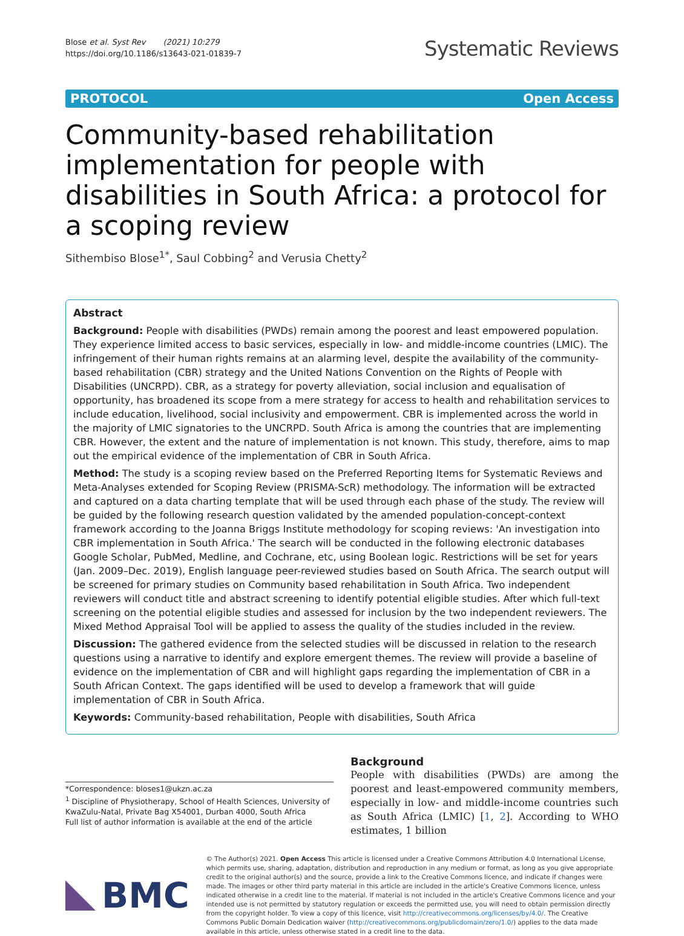Blose et al. Syst Rev (2021) 10:279
https://doi.org/10.1186/s13643-021-01839-7
Systematic Reviews
PROTOCOL Open Access
Community-based rehabilitation implementation for people with disabilities in South Africa: a protocol for a scoping review
Sithembiso Blose<sup>1*</sup>, Saul Cobbing<sup>2</sup> and Verusia Chetty<sup>2</sup>
Abstract
Background: People with disabilities (PWDs) remain among the poorest and least empowered population. They experience limited access to basic services, especially in low- and middle-income countries (LMIC). The infringement of their human rights remains at an alarming level, despite the availability of the community-based rehabilitation (CBR) strategy and the United Nations Convention on the Rights of People with Disabilities (UNCRPD). CBR, as a strategy for poverty alleviation, social inclusion and equalisation of opportunity, has broadened its scope from a mere strategy for access to health and rehabilitation services to include education, livelihood, social inclusivity and empowerment. CBR is implemented across the world in the majority of LMIC signatories to the UNCRPD. South Africa is among the countries that are implementing CBR. However, the extent and the nature of implementation is not known. This study, therefore, aims to map out the empirical evidence of the implementation of CBR in South Africa.
Method: The study is a scoping review based on the Preferred Reporting Items for Systematic Reviews and Meta-Analyses extended for Scoping Review (PRISMA-ScR) methodology. The information will be extracted and captured on a data charting template that will be used through each phase of the study. The review will be guided by the following research question validated by the amended population-concept-context framework according to the Joanna Briggs Institute methodology for scoping reviews: 'An investigation into CBR implementation in South Africa.' The search will be conducted in the following electronic databases Google Scholar, PubMed, Medline, and Cochrane, etc, using Boolean logic. Restrictions will be set for years (Jan. 2009–Dec. 2019), English language peer-reviewed studies based on South Africa. The search output will be screened for primary studies on Community based rehabilitation in South Africa. Two independent reviewers will conduct title and abstract screening to identify potential eligible studies. After which full-text screening on the potential eligible studies and assessed for inclusion by the two independent reviewers. The Mixed Method Appraisal Tool will be applied to assess the quality of the studies included in the review.
Discussion: The gathered evidence from the selected studies will be discussed in relation to the research questions using a narrative to identify and explore emergent themes. The review will provide a baseline of evidence on the implementation of CBR and will highlight gaps regarding the implementation of CBR in a South African Context. The gaps identified will be used to develop a framework that will guide implementation of CBR in South Africa.
Keywords: Community-based rehabilitation, People with disabilities, South Africa
*Correspondence: bloses1@ukzn.ac.za
<sup>1</sup> Discipline of Physiotherapy, School of Health Sciences, University of KwaZulu-Natal, Private Bag X54001, Durban 4000, South Africa
Full list of author information is available at the end of the article
Background
People with disabilities (PWDs) are among the poorest and least-empowered community members, especially in low- and middle-income countries such as South Africa (LMIC) [1, 2]. According to WHO estimates, 1 billion
BMC
© The Author(s) 2021. Open Access This article is licensed under a Creative Commons Attribution 4.0 International License, which permits use, sharing, adaptation, distribution and reproduction in any medium or format, as long as you give appropriate credit to the original author(s) and the source, provide a link to the Creative Commons licence, and indicate if changes were made. The images or other third party material in this article are included in the article's Creative Commons licence, unless indicated otherwise in a credit line to the material. If material is not included in the article's Creative Commons licence and your intended use is not permitted by statutory regulation or exceeds the permitted use, you will need to obtain permission directly from the copyright holder. To view a copy of this licence, visit http://creativecommons.org/licenses/by/4.0/. The Creative Commons Public Domain Dedication waiver (http://creativecommons.org/publicdomain/zero/1.0/) applies to the data made available in this article, unless otherwise stated in a credit line to the data.